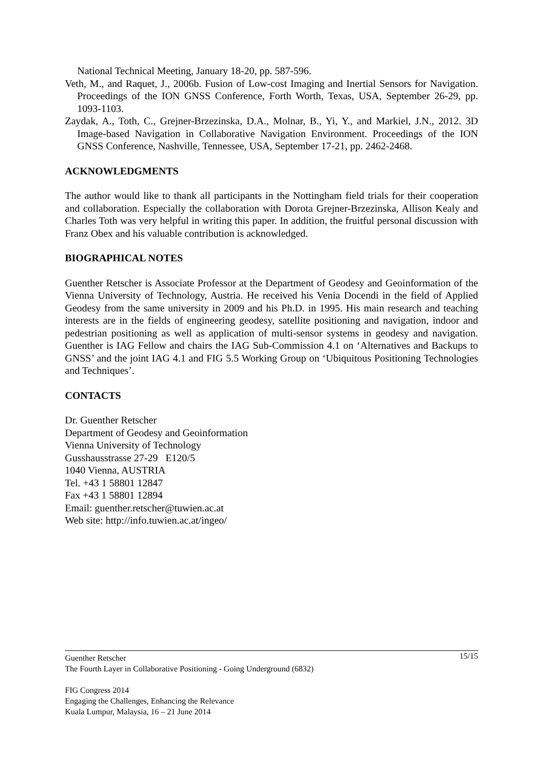National Technical Meeting, January 18-20, pp. 587-596.
Veth, M., and Raquet, J., 2006b. Fusion of Low-cost Imaging and Inertial Sensors for Navigation. Proceedings of the ION GNSS Conference, Forth Worth, Texas, USA, September 26-29, pp. 1093-1103.
Zaydak, A., Toth, C., Grejner-Brzezinska, D.A., Molnar, B., Yi, Y., and Markiel, J.N., 2012. 3D Image-based Navigation in Collaborative Navigation Environment. Proceedings of the ION GNSS Conference, Nashville, Tennessee, USA, September 17-21, pp. 2462-2468.
ACKNOWLEDGMENTS
The author would like to thank all participants in the Nottingham field trials for their cooperation and collaboration. Especially the collaboration with Dorota Grejner-Brzezinska, Allison Kealy and Charles Toth was very helpful in writing this paper. In addition, the fruitful personal discussion with Franz Obex and his valuable contribution is acknowledged.
BIOGRAPHICAL NOTES
Guenther Retscher is Associate Professor at the Department of Geodesy and Geoinformation of the Vienna University of Technology, Austria. He received his Venia Docendi in the field of Applied Geodesy from the same university in 2009 and his Ph.D. in 1995. His main research and teaching interests are in the fields of engineering geodesy, satellite positioning and navigation, indoor and pedestrian positioning as well as application of multi-sensor systems in geodesy and navigation. Guenther is IAG Fellow and chairs the IAG Sub-Commission 4.1 on ‘Alternatives and Backups to GNSS’ and the joint IAG 4.1 and FIG 5.5 Working Group on ‘Ubiquitous Positioning Technologies and Techniques’.
CONTACTS
Dr. Guenther Retscher
Department of Geodesy and Geoinformation
Vienna University of Technology
Gusshausstrasse 27-29 E120/5
1040 Vienna, AUSTRIA
Tel. +43 1 58801 12847
Fax +43 1 58801 12894
Email: guenther.retscher@tuwien.ac.at
Web site: http://info.tuwien.ac.at/ingeo/
15/15 Guenther Retscher
The Fourth Layer in Collaborative Positioning - Going Underground (6832)
FIG Congress 2014
Engaging the Challenges, Enhancing the Relevance
Kuala Lumpur, Malaysia, 16 – 21 June 2014